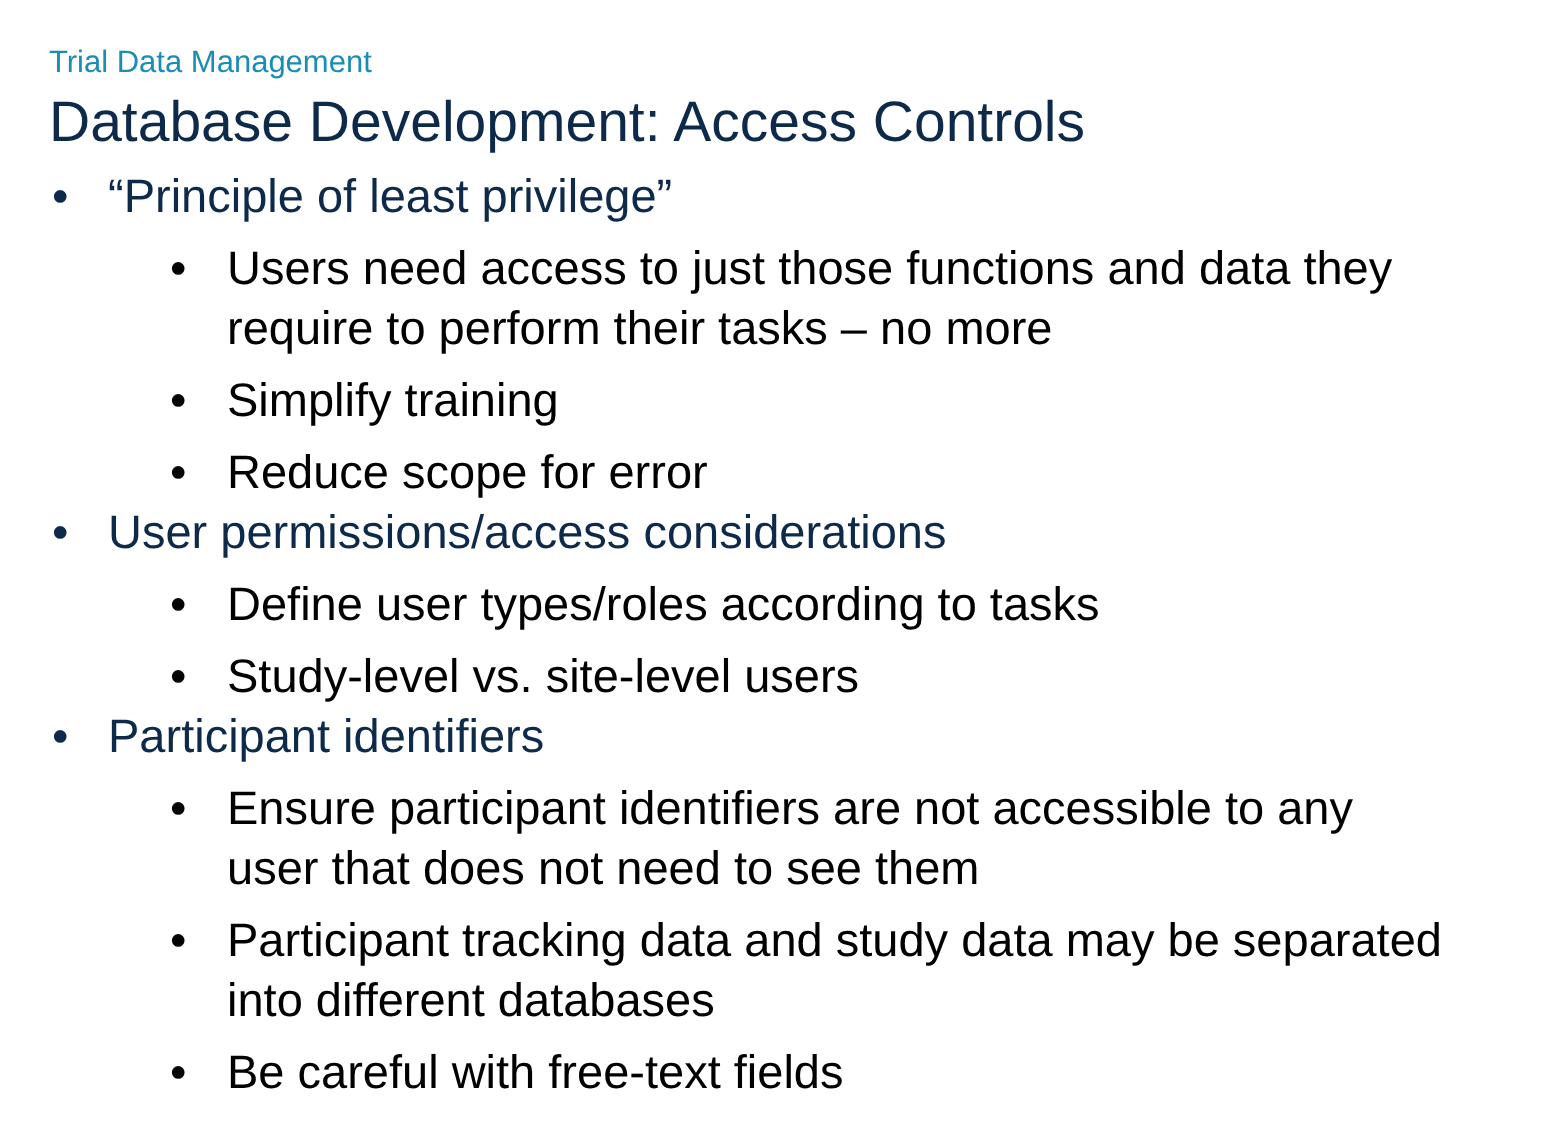Trial Data Management
Database Development: Access Controls
• “Principle of least privilege”
• Users need access to just those functions and data they require to perform their tasks – no more
• Simplify training
• Reduce scope for error
• User permissions/access considerations
• Define user types/roles according to tasks
• Study-level vs. site-level users
• Participant identifiers
• Ensure participant identifiers are not accessible to any user that does not need to see them
• Participant tracking data and study data may be separated into different databases
• Be careful with free-text fields